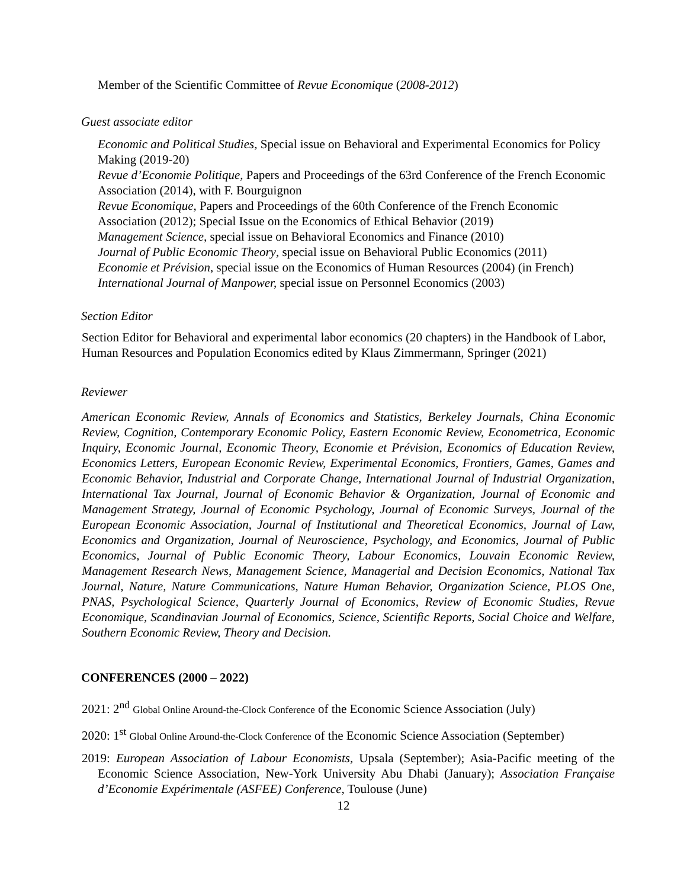Member of the Scientific Committee of Revue Economique (2008-2012)
Guest associate editor
Economic and Political Studies, Special issue on Behavioral and Experimental Economics for Policy Making (2019-20)
Revue d’Economie Politique, Papers and Proceedings of the 63rd Conference of the French Economic Association (2014), with F. Bourguignon
Revue Economique, Papers and Proceedings of the 60th Conference of the French Economic Association (2012); Special Issue on the Economics of Ethical Behavior (2019)
Management Science, special issue on Behavioral Economics and Finance (2010)
Journal of Public Economic Theory, special issue on Behavioral Public Economics (2011)
Economie et Prévision, special issue on the Economics of Human Resources (2004) (in French)
International Journal of Manpower, special issue on Personnel Economics (2003)
Section Editor
Section Editor for Behavioral and experimental labor economics (20 chapters) in the Handbook of Labor, Human Resources and Population Economics edited by Klaus Zimmermann, Springer (2021)
Reviewer
American Economic Review, Annals of Economics and Statistics, Berkeley Journals, China Economic Review, Cognition, Contemporary Economic Policy, Eastern Economic Review, Econometrica, Economic Inquiry, Economic Journal, Economic Theory, Economie et Prévision, Economics of Education Review, Economics Letters, European Economic Review, Experimental Economics, Frontiers, Games, Games and Economic Behavior, Industrial and Corporate Change, International Journal of Industrial Organization, International Tax Journal, Journal of Economic Behavior & Organization, Journal of Economic and Management Strategy, Journal of Economic Psychology, Journal of Economic Surveys, Journal of the European Economic Association, Journal of Institutional and Theoretical Economics, Journal of Law, Economics and Organization, Journal of Neuroscience, Psychology, and Economics, Journal of Public Economics, Journal of Public Economic Theory, Labour Economics, Louvain Economic Review, Management Research News, Management Science, Managerial and Decision Economics, National Tax Journal, Nature, Nature Communications, Nature Human Behavior, Organization Science, PLOS One, PNAS, Psychological Science, Quarterly Journal of Economics, Review of Economic Studies, Revue Economique, Scandinavian Journal of Economics, Science, Scientific Reports, Social Choice and Welfare, Southern Economic Review, Theory and Decision.
CONFERENCES (2000 – 2022)
2021: 2<sup>nd</sup> Global Online Around-the-Clock Conference of the Economic Science Association (July)
2020: 1<sup>st</sup> Global Online Around-the-Clock Conference of the Economic Science Association (September)
2019: European Association of Labour Economists, Upsala (September); Asia-Pacific meeting of the Economic Science Association, New-York University Abu Dhabi (January); Association Française d’Economie Expérimentale (ASFEE) Conference, Toulouse (June)
12